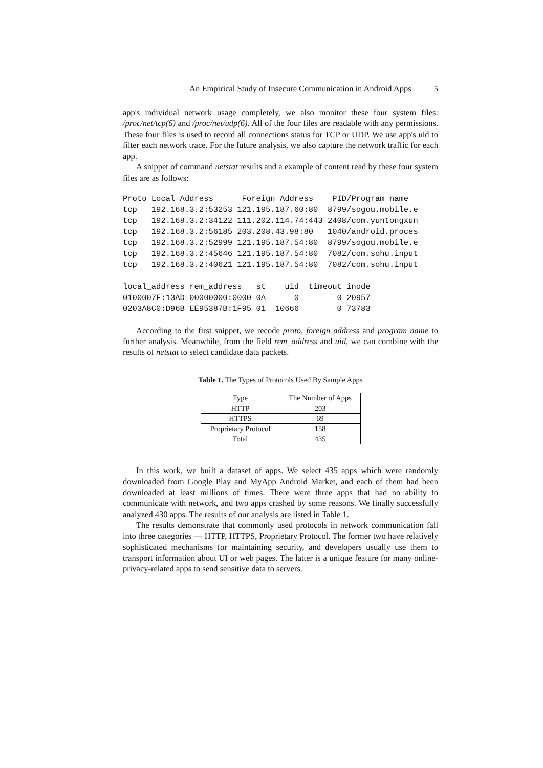An Empirical Study of Insecure Communication in Android Apps 5
app's individual network usage completely, we also monitor these four system files: /proc/net/tcp(6) and /proc/net/udp(6). All of the four files are readable with any permissions. These four files is used to record all connections status for TCP or UDP. We use app's uid to filter each network trace. For the future analysis, we also capture the network traffic for each app.
A snippet of command netstat results and a example of content read by these four system files are as follows:
Proto Local Address      Foreign Address    PID/Program name
tcp   192.168.3.2:53253 121.195.187.60:80  8799/sogou.mobile.e
tcp   192.168.3.2:34122 111.202.114.74:443 2408/com.yuntongxun
tcp   192.168.3.2:56185 203.208.43.98:80   1040/android.proces
tcp   192.168.3.2:52999 121.195.187.54:80  8799/sogou.mobile.e
tcp   192.168.3.2:45646 121.195.187.54:80  7082/com.sohu.input
tcp   192.168.3.2:40621 121.195.187.54:80  7082/com.sohu.input

local_address rem_address   st    uid  timeout inode
0100007F:13AD 00000000:0000 0A      0        0 20957
0203A8C0:D96B EE95387B:1F95 01  10666        0 73783
According to the first snippet, we recode proto, foreign address and program name to further analysis. Meanwhile, from the field rem_address and uid, we can combine with the results of netstat to select candidate data packets.
Table 1. The Types of Protocols Used By Sample Apps
| Type | The Number of Apps |
| --- | --- |
| HTTP | 203 |
| HTTPS | 69 |
| Proprietary Protocol | 158 |
| Total | 435 |
In this work, we built a dataset of apps. We select 435 apps which were randomly downloaded from Google Play and MyApp Android Market, and each of them had been downloaded at least millions of times. There were three apps that had no ability to communicate with network, and two apps crashed by some reasons. We finally successfully analyzed 430 apps. The results of our analysis are listed in Table 1.
The results demonstrate that commonly used protocols in network communication fall into three categories — HTTP, HTTPS, Proprietary Protocol. The former two have relatively sophisticated mechanisms for maintaining security, and developers usually use them to transport information about UI or web pages. The latter is a unique feature for many online-privacy-related apps to send sensitive data to servers.